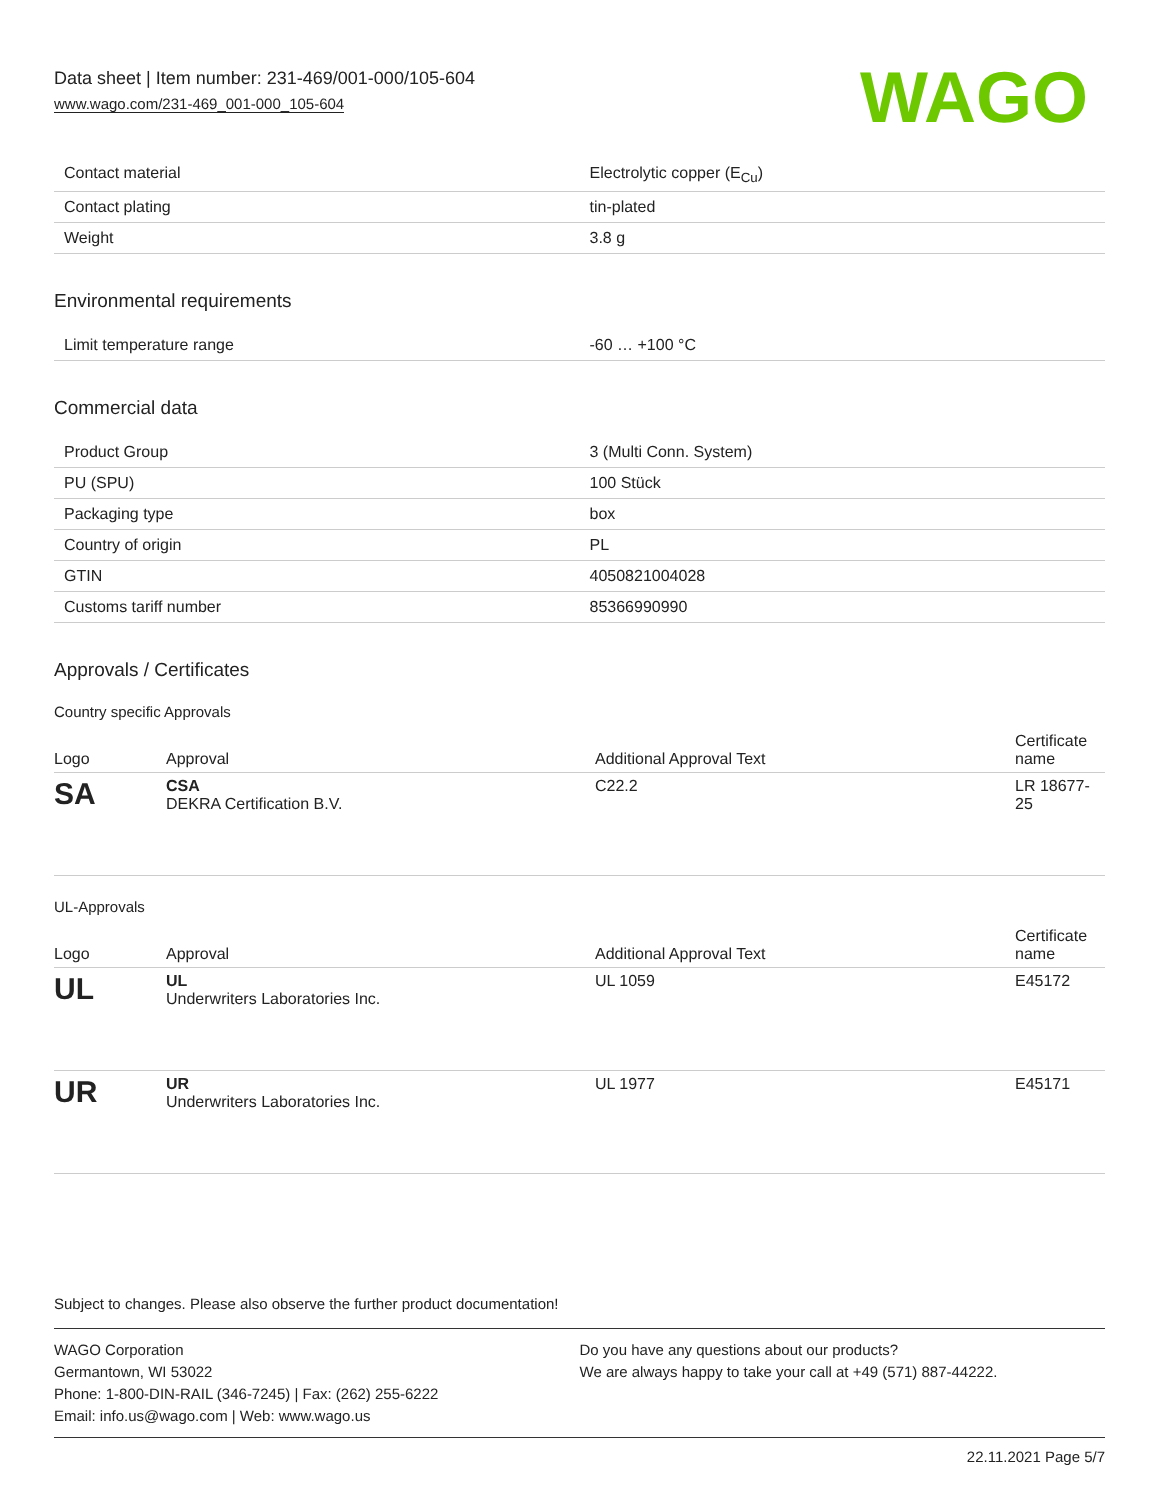Data sheet | Item number: 231-469/001-000/105-604
www.wago.com/231-469_001-000_105-604
WAGO
| Contact material | Electrolytic copper (E<sub>Cu</sub>) |
| Contact plating | tin-plated |
| Weight | 3.8 g |
Environmental requirements
| Limit temperature range | -60 … +100 °C |
Commercial data
| Product Group | 3 (Multi Conn. System) |
| PU (SPU) | 100 Stück |
| Packaging type | box |
| Country of origin | PL |
| GTIN | 4050821004028 |
| Customs tariff number | 85366990990 |
Approvals / Certificates
Country specific Approvals
| Logo | Approval | Additional Approval Text | Certificate name |
| --- | --- | --- | --- |
| SA | CSA DEKRA Certification B.V. | C22.2 | LR 18677-25 |
UL-Approvals
| Logo | Approval | Additional Approval Text | Certificate name |
| --- | --- | --- | --- |
| UL | UL Underwriters Laboratories Inc. | UL 1059 | E45172 |
| UR | UR Underwriters Laboratories Inc. | UL 1977 | E45171 |
Subject to changes. Please also observe the further product documentation!
WAGO Corporation
Germantown, WI 53022
Phone: 1-800-DIN-RAIL (346-7245) | Fax: (262) 255-6222
Email: info.us@wago.com | Web: www.wago.us
Do you have any questions about our products?
We are always happy to take your call at +49 (571) 887-44222.
22.11.2021 Page 5/7